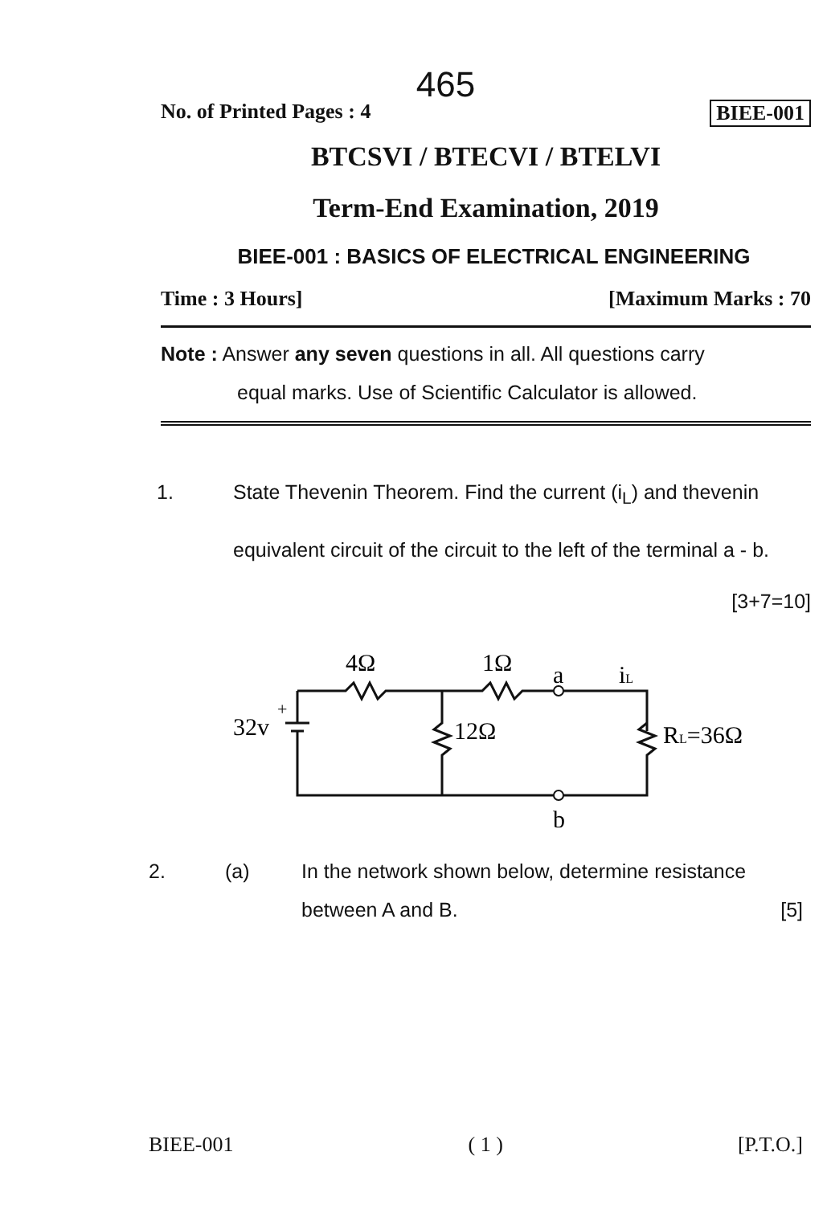465
No. of Printed Pages : 4 BIEE-001
BTCSVI / BTECVI / BTELVI
Term-End Examination, 2019
BIEE-001 : BASICS OF ELECTRICAL ENGINEERING
Time : 3 Hours] [Maximum Marks : 70
Note : Answer any seven questions in all. All questions carry
equal marks. Use of Scientific Calculator is allowed.
1. State Thevenin Theorem. Find the current (i<sub>L</sub>) and thevenin equivalent circuit of the circuit to the left of the terminal a - b. [3+7=10]
4Ω
1Ω
a
iL
32v
+
12Ω
RL=36Ω
b
2. (a) In the network shown below, determine resistance between A and B. [5]
BIEE-001 ( 1 ) [P.T.O.]